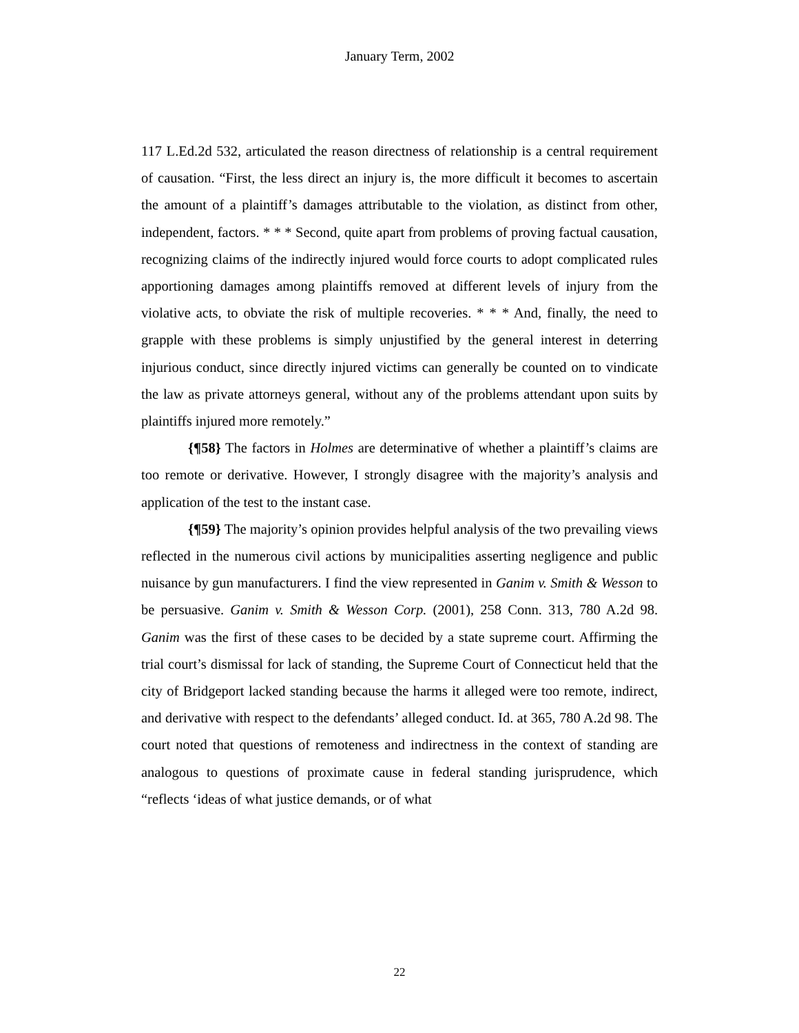January Term, 2002
117 L.Ed.2d 532, articulated the reason directness of relationship is a central requirement of causation. “First, the less direct an injury is, the more difficult it becomes to ascertain the amount of a plaintiff’s damages attributable to the violation, as distinct from other, independent, factors. * * * Second, quite apart from problems of proving factual causation, recognizing claims of the indirectly injured would force courts to adopt complicated rules apportioning damages among plaintiffs removed at different levels of injury from the violative acts, to obviate the risk of multiple recoveries. * * * And, finally, the need to grapple with these problems is simply unjustified by the general interest in deterring injurious conduct, since directly injured victims can generally be counted on to vindicate the law as private attorneys general, without any of the problems attendant upon suits by plaintiffs injured more remotely.”
{¶58} The factors in Holmes are determinative of whether a plaintiff’s claims are too remote or derivative. However, I strongly disagree with the majority’s analysis and application of the test to the instant case.
{¶59} The majority’s opinion provides helpful analysis of the two prevailing views reflected in the numerous civil actions by municipalities asserting negligence and public nuisance by gun manufacturers. I find the view represented in Ganim v. Smith & Wesson to be persuasive. Ganim v. Smith & Wesson Corp. (2001), 258 Conn. 313, 780 A.2d 98. Ganim was the first of these cases to be decided by a state supreme court. Affirming the trial court’s dismissal for lack of standing, the Supreme Court of Connecticut held that the city of Bridgeport lacked standing because the harms it alleged were too remote, indirect, and derivative with respect to the defendants’ alleged conduct. Id. at 365, 780 A.2d 98. The court noted that questions of remoteness and indirectness in the context of standing are analogous to questions of proximate cause in federal standing jurisprudence, which “reflects ‘ideas of what justice demands, or of what
22